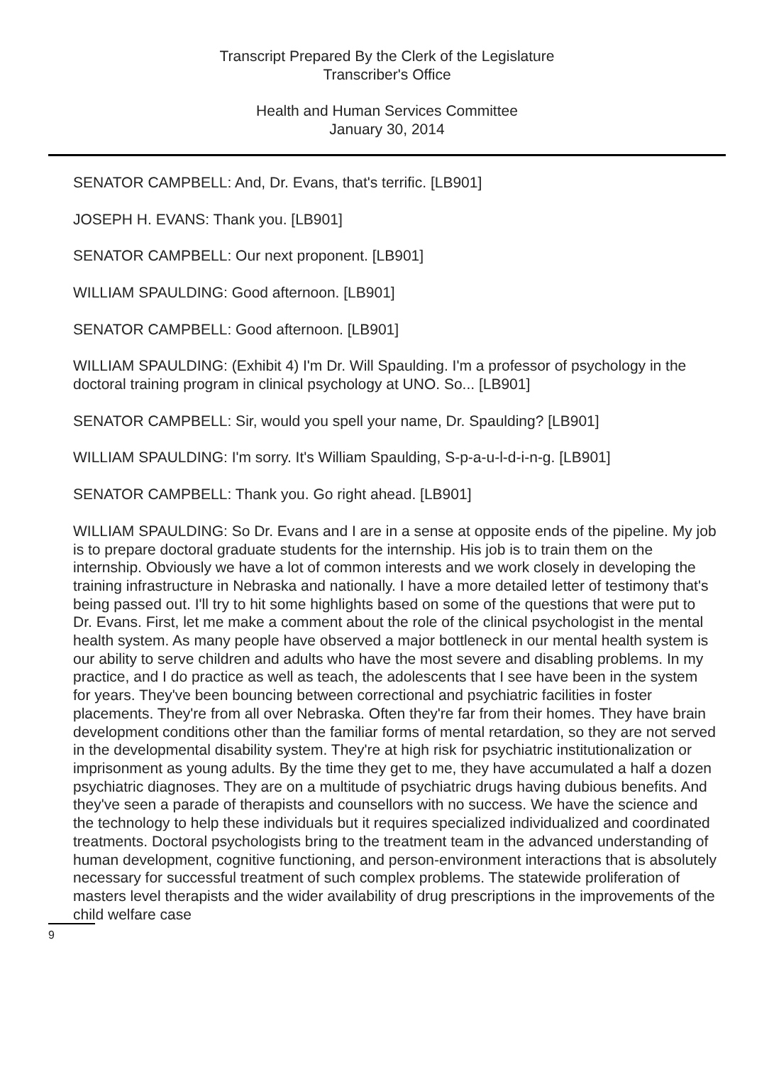Transcript Prepared By the Clerk of the Legislature
Transcriber's Office
Health and Human Services Committee
January 30, 2014
SENATOR CAMPBELL: And, Dr. Evans, that's terrific. [LB901]
JOSEPH H. EVANS: Thank you. [LB901]
SENATOR CAMPBELL: Our next proponent. [LB901]
WILLIAM SPAULDING: Good afternoon. [LB901]
SENATOR CAMPBELL: Good afternoon. [LB901]
WILLIAM SPAULDING: (Exhibit 4) I'm Dr. Will Spaulding. I'm a professor of psychology in the doctoral training program in clinical psychology at UNO. So... [LB901]
SENATOR CAMPBELL: Sir, would you spell your name, Dr. Spaulding? [LB901]
WILLIAM SPAULDING: I'm sorry. It's William Spaulding, S-p-a-u-l-d-i-n-g. [LB901]
SENATOR CAMPBELL: Thank you. Go right ahead. [LB901]
WILLIAM SPAULDING: So Dr. Evans and I are in a sense at opposite ends of the pipeline. My job is to prepare doctoral graduate students for the internship. His job is to train them on the internship. Obviously we have a lot of common interests and we work closely in developing the training infrastructure in Nebraska and nationally. I have a more detailed letter of testimony that's being passed out. I'll try to hit some highlights based on some of the questions that were put to Dr. Evans. First, let me make a comment about the role of the clinical psychologist in the mental health system. As many people have observed a major bottleneck in our mental health system is our ability to serve children and adults who have the most severe and disabling problems. In my practice, and I do practice as well as teach, the adolescents that I see have been in the system for years. They've been bouncing between correctional and psychiatric facilities in foster placements. They're from all over Nebraska. Often they're far from their homes. They have brain development conditions other than the familiar forms of mental retardation, so they are not served in the developmental disability system. They're at high risk for psychiatric institutionalization or imprisonment as young adults. By the time they get to me, they have accumulated a half a dozen psychiatric diagnoses. They are on a multitude of psychiatric drugs having dubious benefits. And they've seen a parade of therapists and counsellors with no success. We have the science and the technology to help these individuals but it requires specialized individualized and coordinated treatments. Doctoral psychologists bring to the treatment team in the advanced understanding of human development, cognitive functioning, and person-environment interactions that is absolutely necessary for successful treatment of such complex problems. The statewide proliferation of masters level therapists and the wider availability of drug prescriptions in the improvements of the child welfare case
9